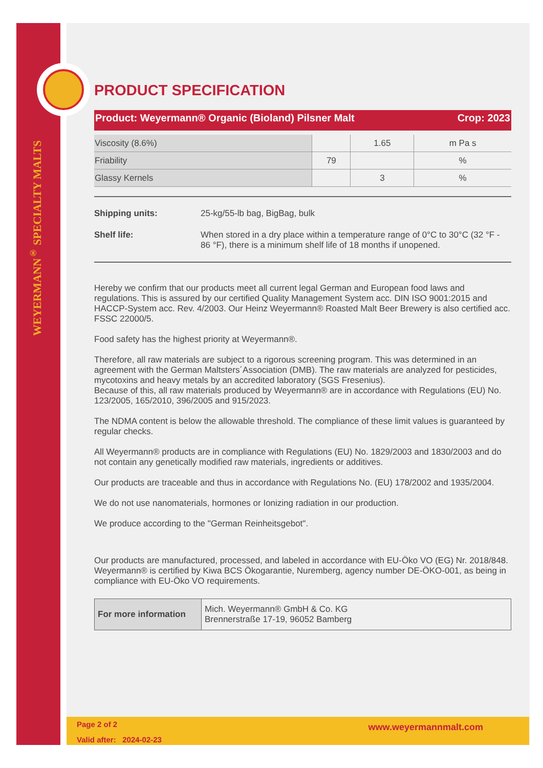WEYERMANN<sup>®</sup> SPECIALTY MALTS
PRODUCT SPECIFICATION
Product: Weyermann® Organic (Bioland) Pilsner Malt Crop: 2023
| Viscosity (8.6%) | | 1.65 | m Pa s |
| Friability | 79 | | % |
| Glassy Kernels | | 3 | % |
Shipping units: 25-kg/55-lb bag, BigBag, bulk
Shelf life: When stored in a dry place within a temperature range of 0°C to 30°C (32 °F - 86 °F), there is a minimum shelf life of 18 months if unopened.
Hereby we confirm that our products meet all current legal German and European food laws and regulations. This is assured by our certified Quality Management System acc. DIN ISO 9001:2015 and HACCP-System acc. Rev. 4/2003. Our Heinz Weyermann® Roasted Malt Beer Brewery is also certified acc. FSSC 22000/5.
Food safety has the highest priority at Weyermann®.
Therefore, all raw materials are subject to a rigorous screening program. This was determined in an agreement with the German Maltsters´Association (DMB). The raw materials are analyzed for pesticides, mycotoxins and heavy metals by an accredited laboratory (SGS Fresenius).
Because of this, all raw materials produced by Weyermann® are in accordance with Regulations (EU) No. 123/2005, 165/2010, 396/2005 and 915/2023.
The NDMA content is below the allowable threshold. The compliance of these limit values is guaranteed by regular checks.
All Weyermann® products are in compliance with Regulations (EU) No. 1829/2003 and 1830/2003 and do not contain any genetically modified raw materials, ingredients or additives.
Our products are traceable and thus in accordance with Regulations No. (EU) 178/2002 and 1935/2004.
We do not use nanomaterials, hormones or Ionizing radiation in our production.
We produce according to the "German Reinheitsgebot".
Our products are manufactured, processed, and labeled in accordance with EU-Öko VO (EG) Nr. 2018/848. Weyermann® is certified by Kiwa BCS Ökogarantie, Nuremberg, agency number DE-ÖKO-001, as being in compliance with EU-Öko VO requirements.
| For more information | Mich. Weyermann® GmbH & Co. KG Brennerstraße 17-19, 96052 Bamberg |
Page 2 of 2
Valid after: 2024-02-23
www.weyermannmalt.com